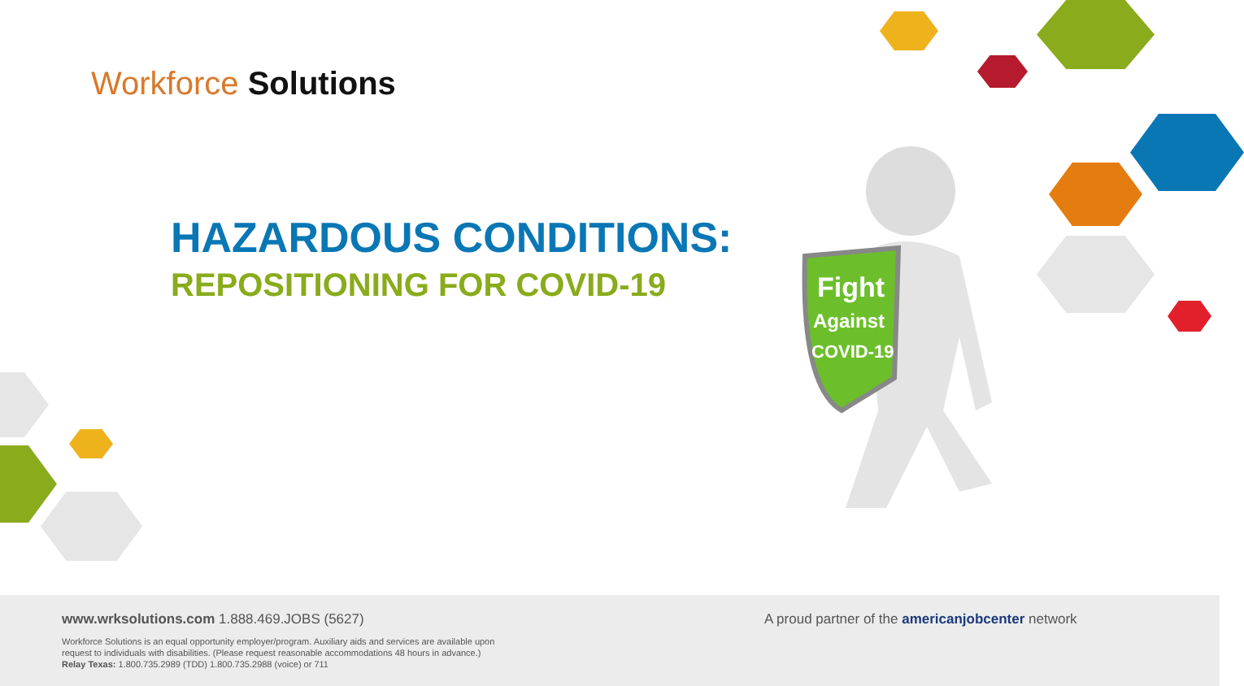Workforce Solutions
HAZARDOUS CONDITIONS:
REPOSITIONING FOR COVID-19
Fight
Against
COVID-19
www.wrksolutions.com 1.888.469.JOBS (5627)
Workforce Solutions is an equal opportunity employer/program. Auxiliary aids and services are available upon
request to individuals with disabilities. (Please request reasonable accommodations 48 hours in advance.)
Relay Texas: 1.800.735.2989 (TDD) 1.800.735.2988 (voice) or 711
A proud partner of the americanjobcenter network